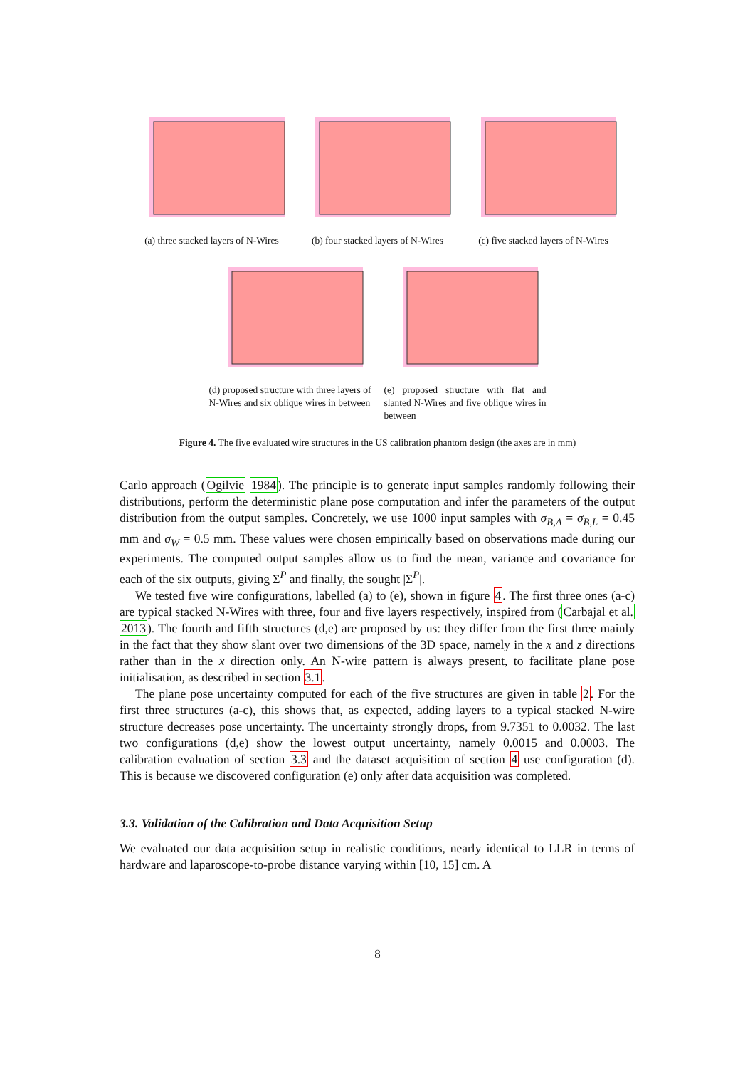(a) three stacked layers of N-Wires
(b) four stacked layers of N-Wires
(c) five stacked layers of N-Wires
(d) proposed structure with three layers of N-Wires and six oblique wires in between
(e) proposed structure with flat and slanted N-Wires and five oblique wires in between
Figure 4. The five evaluated wire structures in the US calibration phantom design (the axes are in mm)
Carlo approach (Ogilvie 1984). The principle is to generate input samples randomly following their distributions, perform the deterministic plane pose computation and infer the parameters of the output distribution from the output samples. Concretely, we use 1000 input samples with σ<sub>B,A</sub> = σ<sub>B,L</sub> = 0.45 mm and σ<sub>W</sub> = 0.5 mm. These values were chosen empirically based on observations made during our experiments. The computed output samples allow us to find the mean, variance and covariance for each of the six outputs, giving Σ<sup>P</sup> and finally, the sought |Σ<sup>P</sup>|.
We tested five wire configurations, labelled (a) to (e), shown in figure 4. The first three ones (a-c) are typical stacked N-Wires with three, four and five layers respectively, inspired from (Carbajal et al. 2013). The fourth and fifth structures (d,e) are proposed by us: they differ from the first three mainly in the fact that they show slant over two dimensions of the 3D space, namely in the x and z directions rather than in the x direction only. An N-wire pattern is always present, to facilitate plane pose initialisation, as described in section 3.1.
The plane pose uncertainty computed for each of the five structures are given in table 2. For the first three structures (a-c), this shows that, as expected, adding layers to a typical stacked N-wire structure decreases pose uncertainty. The uncertainty strongly drops, from 9.7351 to 0.0032. The last two configurations (d,e) show the lowest output uncertainty, namely 0.0015 and 0.0003. The calibration evaluation of section 3.3 and the dataset acquisition of section 4 use configuration (d). This is because we discovered configuration (e) only after data acquisition was completed.
3.3. Validation of the Calibration and Data Acquisition Setup
We evaluated our data acquisition setup in realistic conditions, nearly identical to LLR in terms of hardware and laparoscope-to-probe distance varying within [10, 15] cm. A
8